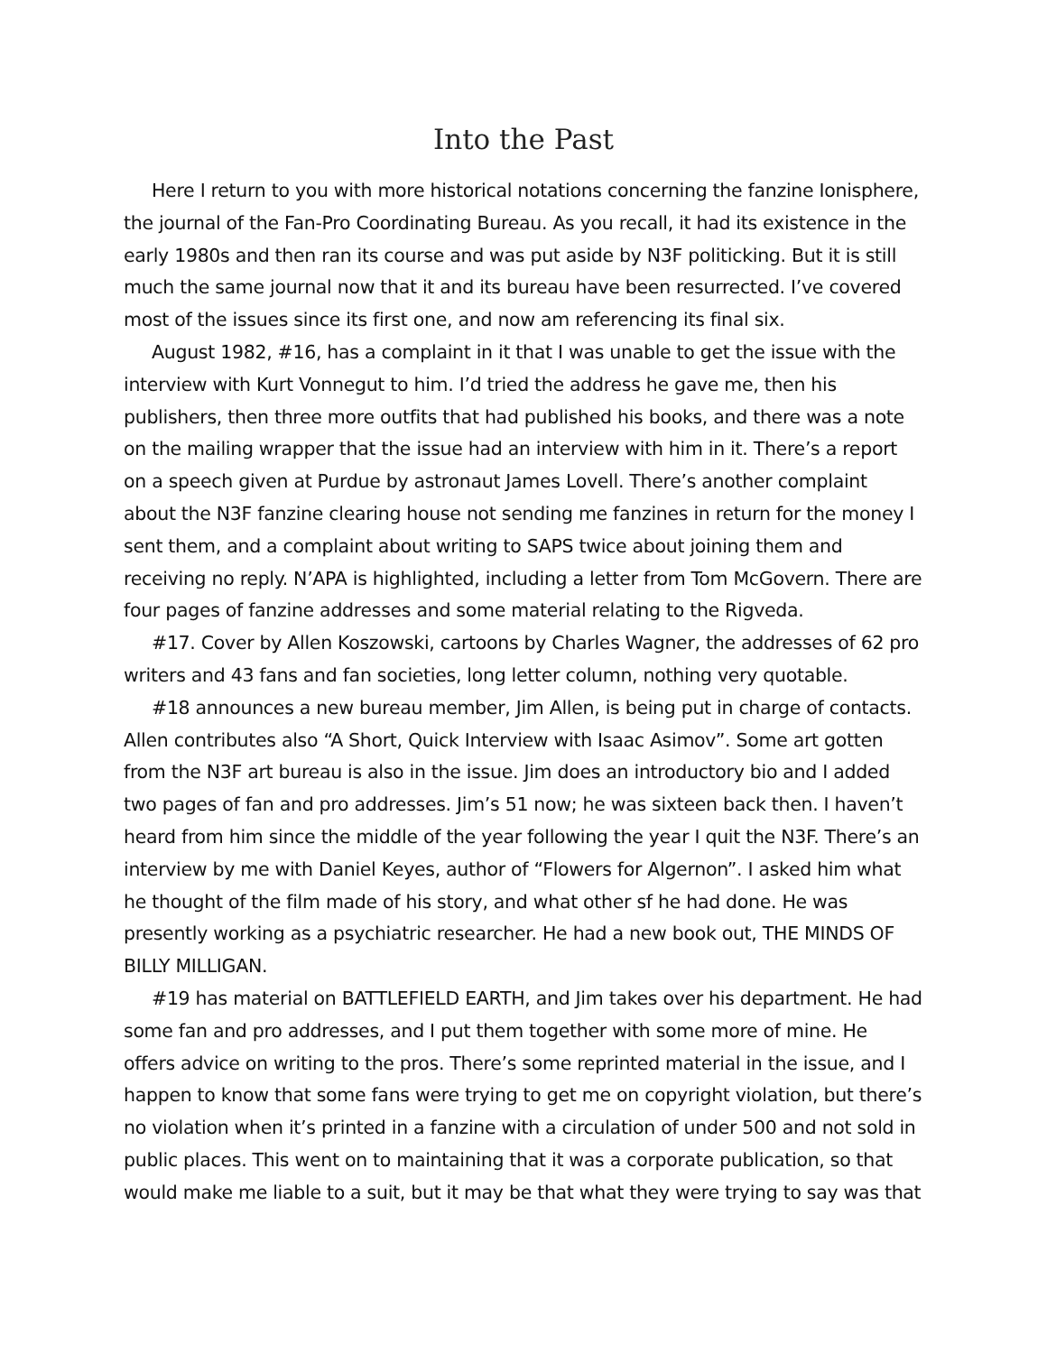Into the Past
Here I return to you with more historical notations concerning the fanzine Ionisphere, the journal of the Fan-Pro Coordinating Bureau. As you recall, it had its existence in the early 1980s and then ran its course and was put aside by N3F politicking. But it is still much the same journal now that it and its bureau have been resurrected. I’ve covered most of the issues since its first one, and now am referencing its final six.
August 1982, #16, has a complaint in it that I was unable to get the issue with the interview with Kurt Vonnegut to him. I’d tried the address he gave me, then his publishers, then three more outfits that had published his books, and there was a note on the mailing wrapper that the issue had an interview with him in it. There’s a report on a speech given at Purdue by astronaut James Lovell. There’s another complaint about the N3F fanzine clearing house not sending me fanzines in return for the money I sent them, and a complaint about writing to SAPS twice about joining them and receiving no reply. N’APA is highlighted, including a letter from Tom McGovern. There are four pages of fanzine addresses and some material relating to the Rigveda.
#17. Cover by Allen Koszowski, cartoons by Charles Wagner, the addresses of 62 pro writers and 43 fans and fan societies, long letter column, nothing very quotable.
#18 announces a new bureau member, Jim Allen, is being put in charge of contacts. Allen contributes also “A Short, Quick Interview with Isaac Asimov”. Some art gotten from the N3F art bureau is also in the issue. Jim does an introductory bio and I added two pages of fan and pro addresses. Jim’s 51 now; he was sixteen back then. I haven’t heard from him since the middle of the year following the year I quit the N3F. There’s an interview by me with Daniel Keyes, author of “Flowers for Algernon”. I asked him what he thought of the film made of his story, and what other sf he had done. He was presently working as a psychiatric researcher. He had a new book out, THE MINDS OF BILLY MILLIGAN.
#19 has material on BATTLEFIELD EARTH, and Jim takes over his department. He had some fan and pro addresses, and I put them together with some more of mine. He offers advice on writing to the pros. There’s some reprinted material in the issue, and I happen to know that some fans were trying to get me on copyright violation, but there’s no violation when it’s printed in a fanzine with a circulation of under 500 and not sold in public places. This went on to maintaining that it was a corporate publication, so that would make me liable to a suit, but it may be that what they were trying to say was that